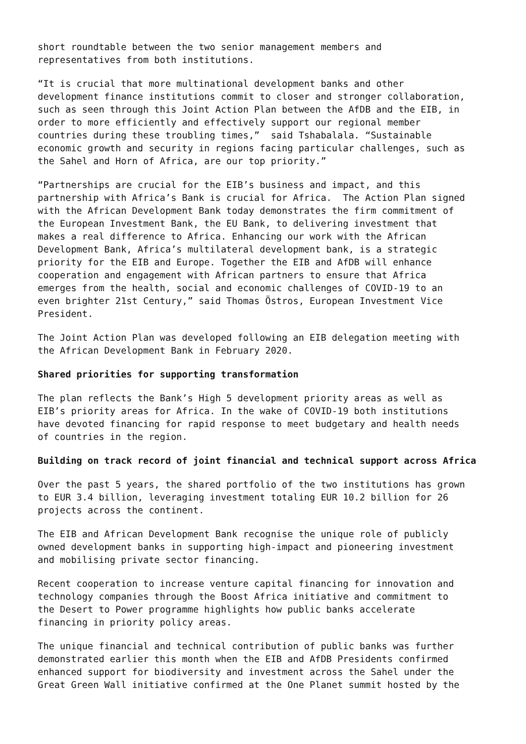short roundtable between the two senior management members and representatives from both institutions.
“It is crucial that more multinational development banks and other development finance institutions commit to closer and stronger collaboration, such as seen through this Joint Action Plan between the AfDB and the EIB, in order to more efficiently and effectively support our regional member countries during these troubling times,” said Tshabalala. “Sustainable economic growth and security in regions facing particular challenges, such as the Sahel and Horn of Africa, are our top priority.”
“Partnerships are crucial for the EIB’s business and impact, and this partnership with Africa’s Bank is crucial for Africa. The Action Plan signed with the African Development Bank today demonstrates the firm commitment of the European Investment Bank, the EU Bank, to delivering investment that makes a real difference to Africa. Enhancing our work with the African Development Bank, Africa’s multilateral development bank, is a strategic priority for the EIB and Europe. Together the EIB and AfDB will enhance cooperation and engagement with African partners to ensure that Africa emerges from the health, social and economic challenges of COVID-19 to an even brighter 21st Century,” said Thomas Östros, European Investment Vice President.
The Joint Action Plan was developed following an EIB delegation meeting with the African Development Bank in February 2020.
Shared priorities for supporting transformation
The plan reflects the Bank’s High 5 development priority areas as well as EIB’s priority areas for Africa. In the wake of COVID-19 both institutions have devoted financing for rapid response to meet budgetary and health needs of countries in the region.
Building on track record of joint financial and technical support across Africa
Over the past 5 years, the shared portfolio of the two institutions has grown to EUR 3.4 billion, leveraging investment totaling EUR 10.2 billion for 26 projects across the continent.
The EIB and African Development Bank recognise the unique role of publicly owned development banks in supporting high-impact and pioneering investment and mobilising private sector financing.
Recent cooperation to increase venture capital financing for innovation and technology companies through the Boost Africa initiative and commitment to the Desert to Power programme highlights how public banks accelerate financing in priority policy areas.
The unique financial and technical contribution of public banks was further demonstrated earlier this month when the EIB and AfDB Presidents confirmed enhanced support for biodiversity and investment across the Sahel under the Great Green Wall initiative confirmed at the One Planet summit hosted by the